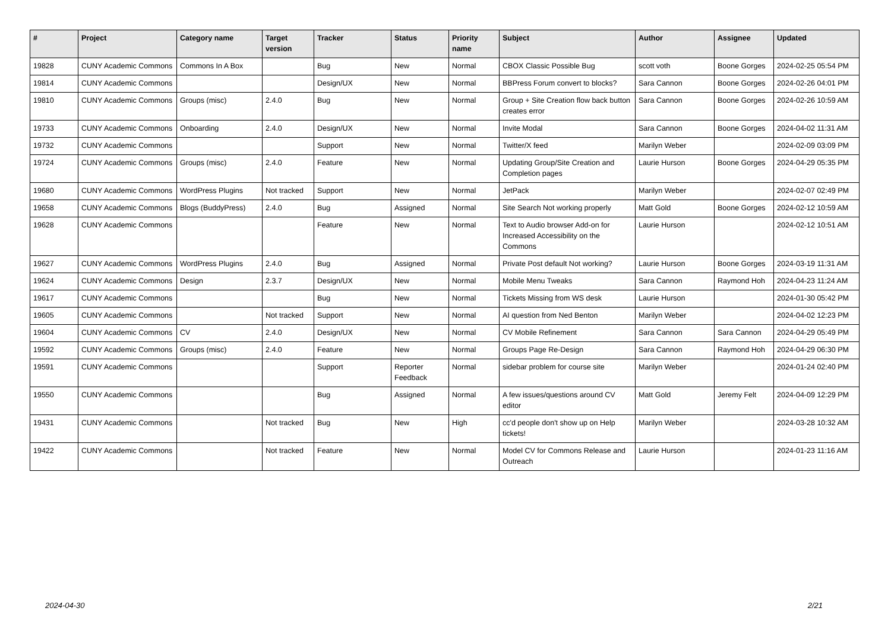| # | Project | Category name | Target version | Tracker | Status | Priority name | Subject | Author | Assignee | Updated |
| --- | --- | --- | --- | --- | --- | --- | --- | --- | --- | --- |
| 19828 | CUNY Academic Commons | Commons In A Box | | Bug | New | Normal | CBOX Classic Possible Bug | scott voth | Boone Gorges | 2024-02-25 05:54 PM |
| 19814 | CUNY Academic Commons | | | Design/UX | New | Normal | BBPress Forum convert to blocks? | Sara Cannon | Boone Gorges | 2024-02-26 04:01 PM |
| 19810 | CUNY Academic Commons | Groups (misc) | 2.4.0 | Bug | New | Normal | Group + Site Creation flow back button creates error | Sara Cannon | Boone Gorges | 2024-02-26 10:59 AM |
| 19733 | CUNY Academic Commons | Onboarding | 2.4.0 | Design/UX | New | Normal | Invite Modal | Sara Cannon | Boone Gorges | 2024-04-02 11:31 AM |
| 19732 | CUNY Academic Commons | | | Support | New | Normal | Twitter/X feed | Marilyn Weber | | 2024-02-09 03:09 PM |
| 19724 | CUNY Academic Commons | Groups (misc) | 2.4.0 | Feature | New | Normal | Updating Group/Site Creation and Completion pages | Laurie Hurson | Boone Gorges | 2024-04-29 05:35 PM |
| 19680 | CUNY Academic Commons | WordPress Plugins | Not tracked | Support | New | Normal | JetPack | Marilyn Weber | | 2024-02-07 02:49 PM |
| 19658 | CUNY Academic Commons | Blogs (BuddyPress) | 2.4.0 | Bug | Assigned | Normal | Site Search Not working properly | Matt Gold | Boone Gorges | 2024-02-12 10:59 AM |
| 19628 | CUNY Academic Commons | | | Feature | New | Normal | Text to Audio browser Add-on for Increased Accessibility on the Commons | Laurie Hurson | | 2024-02-12 10:51 AM |
| 19627 | CUNY Academic Commons | WordPress Plugins | 2.4.0 | Bug | Assigned | Normal | Private Post default Not working? | Laurie Hurson | Boone Gorges | 2024-03-19 11:31 AM |
| 19624 | CUNY Academic Commons | Design | 2.3.7 | Design/UX | New | Normal | Mobile Menu Tweaks | Sara Cannon | Raymond Hoh | 2024-04-23 11:24 AM |
| 19617 | CUNY Academic Commons | | | Bug | New | Normal | Tickets Missing from WS desk | Laurie Hurson | | 2024-01-30 05:42 PM |
| 19605 | CUNY Academic Commons | | Not tracked | Support | New | Normal | AI question from Ned Benton | Marilyn Weber | | 2024-04-02 12:23 PM |
| 19604 | CUNY Academic Commons | CV | 2.4.0 | Design/UX | New | Normal | CV Mobile Refinement | Sara Cannon | Sara Cannon | 2024-04-29 05:49 PM |
| 19592 | CUNY Academic Commons | Groups (misc) | 2.4.0 | Feature | New | Normal | Groups Page Re-Design | Sara Cannon | Raymond Hoh | 2024-04-29 06:30 PM |
| 19591 | CUNY Academic Commons | | | Support | Reporter Feedback | Normal | sidebar problem for course site | Marilyn Weber | | 2024-01-24 02:40 PM |
| 19550 | CUNY Academic Commons | | | Bug | Assigned | Normal | A few issues/questions around CV editor | Matt Gold | Jeremy Felt | 2024-04-09 12:29 PM |
| 19431 | CUNY Academic Commons | | Not tracked | Bug | New | High | cc'd people don't show up on Help tickets! | Marilyn Weber | | 2024-03-28 10:32 AM |
| 19422 | CUNY Academic Commons | | Not tracked | Feature | New | Normal | Model CV for Commons Release and Outreach | Laurie Hurson | | 2024-01-23 11:16 AM |
2024-04-30 2/21